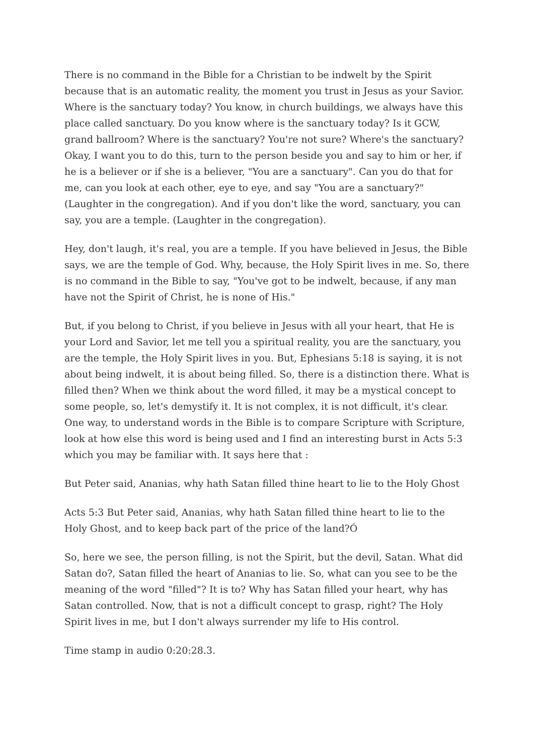There is no command in the Bible for a Christian to be indwelt by the Spirit because that is an automatic reality, the moment you trust in Jesus as your Savior. Where is the sanctuary today? You know, in church buildings, we always have this place called sanctuary. Do you know where is the sanctuary today? Is it GCW, grand ballroom? Where is the sanctuary? You're not sure? Where's the sanctuary? Okay, I want you to do this, turn to the person beside you and say to him or her, if he is a believer or if she is a believer, "You are a sanctuary". Can you do that for me, can you look at each other, eye to eye, and say "You are a sanctuary?" (Laughter in the congregation). And if you don't like the word, sanctuary, you can say, you are a temple. (Laughter in the congregation).
Hey, don't laugh, it's real, you are a temple. If you have believed in Jesus, the Bible says, we are the temple of God. Why, because, the Holy Spirit lives in me. So, there is no command in the Bible to say, "You've got to be indwelt, because, if any man have not the Spirit of Christ, he is none of His."
But, if you belong to Christ, if you believe in Jesus with all your heart, that He is your Lord and Savior, let me tell you a spiritual reality, you are the sanctuary, you are the temple, the Holy Spirit lives in you. But, Ephesians 5:18 is saying, it is not about being indwelt, it is about being filled. So, there is a distinction there. What is filled then? When we think about the word filled, it may be a mystical concept to some people, so, let's demystify it. It is not complex, it is not difficult, it's clear. One way, to understand words in the Bible is to compare Scripture with Scripture, look at how else this word is being used and I find an interesting burst in Acts 5:3 which you may be familiar with. It says here that :
But Peter said, Ananias, why hath Satan filled thine heart to lie to the Holy Ghost
Acts 5:3 But Peter said, Ananias, why hath Satan filled thine heart to lie to the Holy Ghost, and to keep back part of the price of the land?Ó
So, here we see, the person filling, is not the Spirit, but the devil, Satan. What did Satan do?, Satan filled the heart of Ananias to lie. So, what can you see to be the meaning of the word "filled"? It is to? Why has Satan filled your heart, why has Satan controlled. Now, that is not a difficult concept to grasp, right? The Holy Spirit lives in me, but I don't always surrender my life to His control.
Time stamp in audio 0:20:28.3.